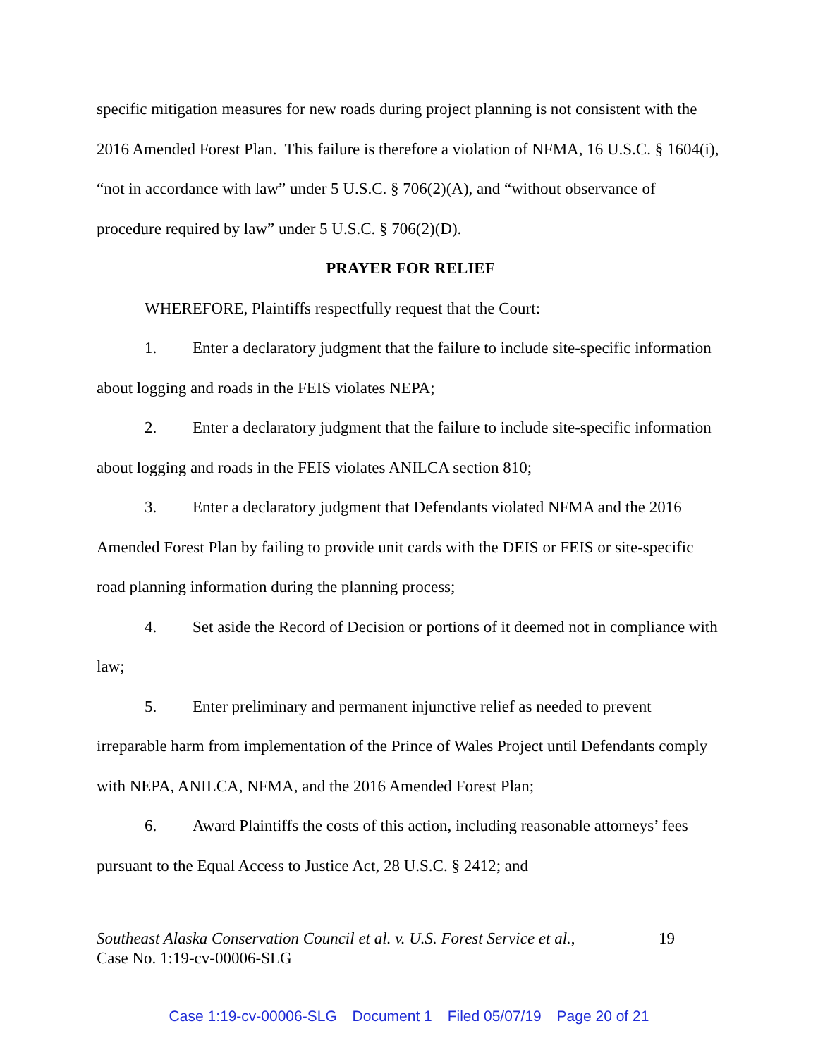specific mitigation measures for new roads during project planning is not consistent with the 2016 Amended Forest Plan. This failure is therefore a violation of NFMA, 16 U.S.C. § 1604(i), “not in accordance with law” under 5 U.S.C. § 706(2)(A), and “without observance of procedure required by law” under 5 U.S.C. § 706(2)(D).
PRAYER FOR RELIEF
WHEREFORE, Plaintiffs respectfully request that the Court:
1. Enter a declaratory judgment that the failure to include site-specific information about logging and roads in the FEIS violates NEPA;
2. Enter a declaratory judgment that the failure to include site-specific information about logging and roads in the FEIS violates ANILCA section 810;
3. Enter a declaratory judgment that Defendants violated NFMA and the 2016 Amended Forest Plan by failing to provide unit cards with the DEIS or FEIS or site-specific road planning information during the planning process;
4. Set aside the Record of Decision or portions of it deemed not in compliance with law;
5. Enter preliminary and permanent injunctive relief as needed to prevent irreparable harm from implementation of the Prince of Wales Project until Defendants comply with NEPA, ANILCA, NFMA, and the 2016 Amended Forest Plan;
6. Award Plaintiffs the costs of this action, including reasonable attorneys’ fees pursuant to the Equal Access to Justice Act, 28 U.S.C. § 2412; and
Southeast Alaska Conservation Council et al. v. U.S. Forest Service et al., 19
Case No. 1:19-cv-00006-SLG
Case 1:19-cv-00006-SLG Document 1 Filed 05/07/19 Page 20 of 21